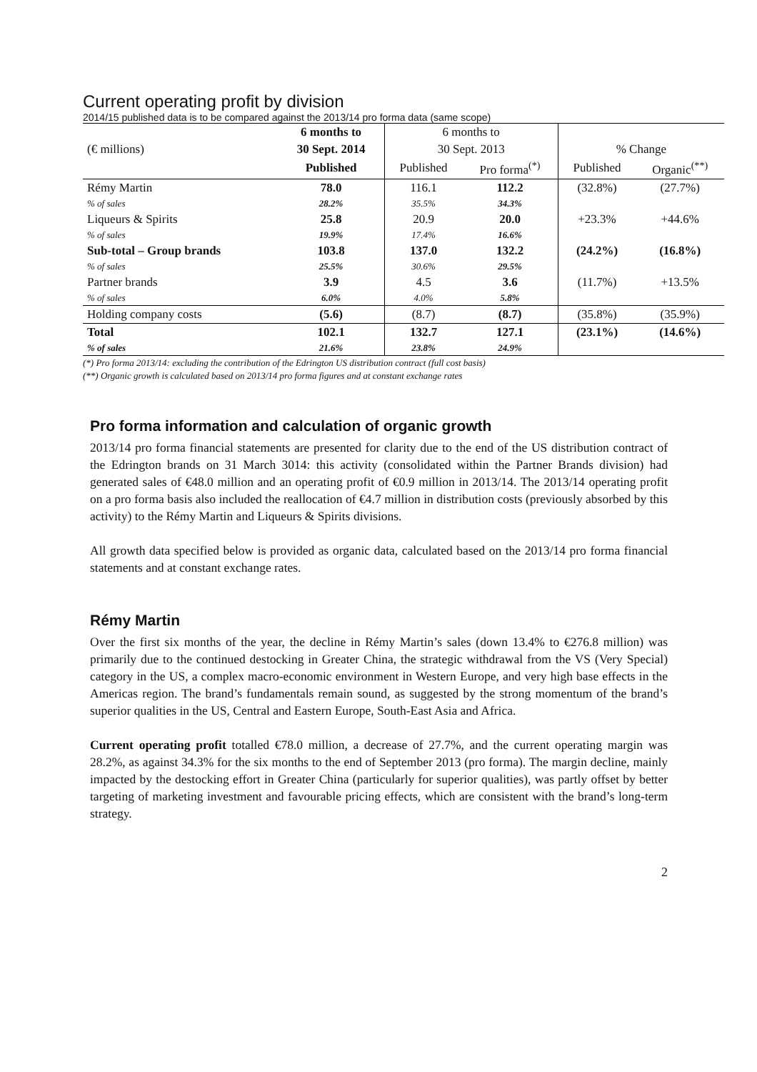Current operating profit by division
2014/15 published data is to be compared against the 2013/14 pro forma data (same scope)
| | 6 months to | 6 months to | | | |
| (€ millions) | 30 Sept. 2014 | 30 Sept. 2013 | | % Change | |
| | Published | Published | Pro forma<sup>(*)</sup> | Published | Organic<sup>(**)</sup> |
| Rémy Martin | 78.0 | 116.1 | 112.2 | (32.8%) | (27.7%) |
| % of sales | 28.2% | 35.5% | 34.3% | | |
| Liqueurs & Spirits | 25.8 | 20.9 | 20.0 | +23.3% | +44.6% |
| % of sales | 19.9% | 17.4% | 16.6% | | |
| Sub-total – Group brands | 103.8 | 137.0 | 132.2 | (24.2%) | (16.8%) |
| % of sales | 25.5% | 30.6% | 29.5% | | |
| Partner brands | 3.9 | 4.5 | 3.6 | (11.7%) | +13.5% |
| % of sales | 6.0% | 4.0% | 5.8% | | |
| Holding company costs | (5.6) | (8.7) | (8.7) | (35.8%) | (35.9%) |
| Total | 102.1 | 132.7 | 127.1 | (23.1%) | (14.6%) |
| % of sales | 21.6% | 23.8% | 24.9% | | |
(*) Pro forma 2013/14: excluding the contribution of the Edrington US distribution contract (full cost basis)
(**) Organic growth is calculated based on 2013/14 pro forma figures and at constant exchange rates
Pro forma information and calculation of organic growth
2013/14 pro forma financial statements are presented for clarity due to the end of the US distribution contract of the Edrington brands on 31 March 3014: this activity (consolidated within the Partner Brands division) had generated sales of €48.0 million and an operating profit of €0.9 million in 2013/14. The 2013/14 operating profit on a pro forma basis also included the reallocation of €4.7 million in distribution costs (previously absorbed by this activity) to the Rémy Martin and Liqueurs & Spirits divisions.
All growth data specified below is provided as organic data, calculated based on the 2013/14 pro forma financial statements and at constant exchange rates.
Rémy Martin
Over the first six months of the year, the decline in Rémy Martin’s sales (down 13.4% to €276.8 million) was primarily due to the continued destocking in Greater China, the strategic withdrawal from the VS (Very Special) category in the US, a complex macro-economic environment in Western Europe, and very high base effects in the Americas region. The brand’s fundamentals remain sound, as suggested by the strong momentum of the brand’s superior qualities in the US, Central and Eastern Europe, South-East Asia and Africa.
Current operating profit totalled €78.0 million, a decrease of 27.7%, and the current operating margin was 28.2%, as against 34.3% for the six months to the end of September 2013 (pro forma). The margin decline, mainly impacted by the destocking effort in Greater China (particularly for superior qualities), was partly offset by better targeting of marketing investment and favourable pricing effects, which are consistent with the brand’s long-term strategy.
2